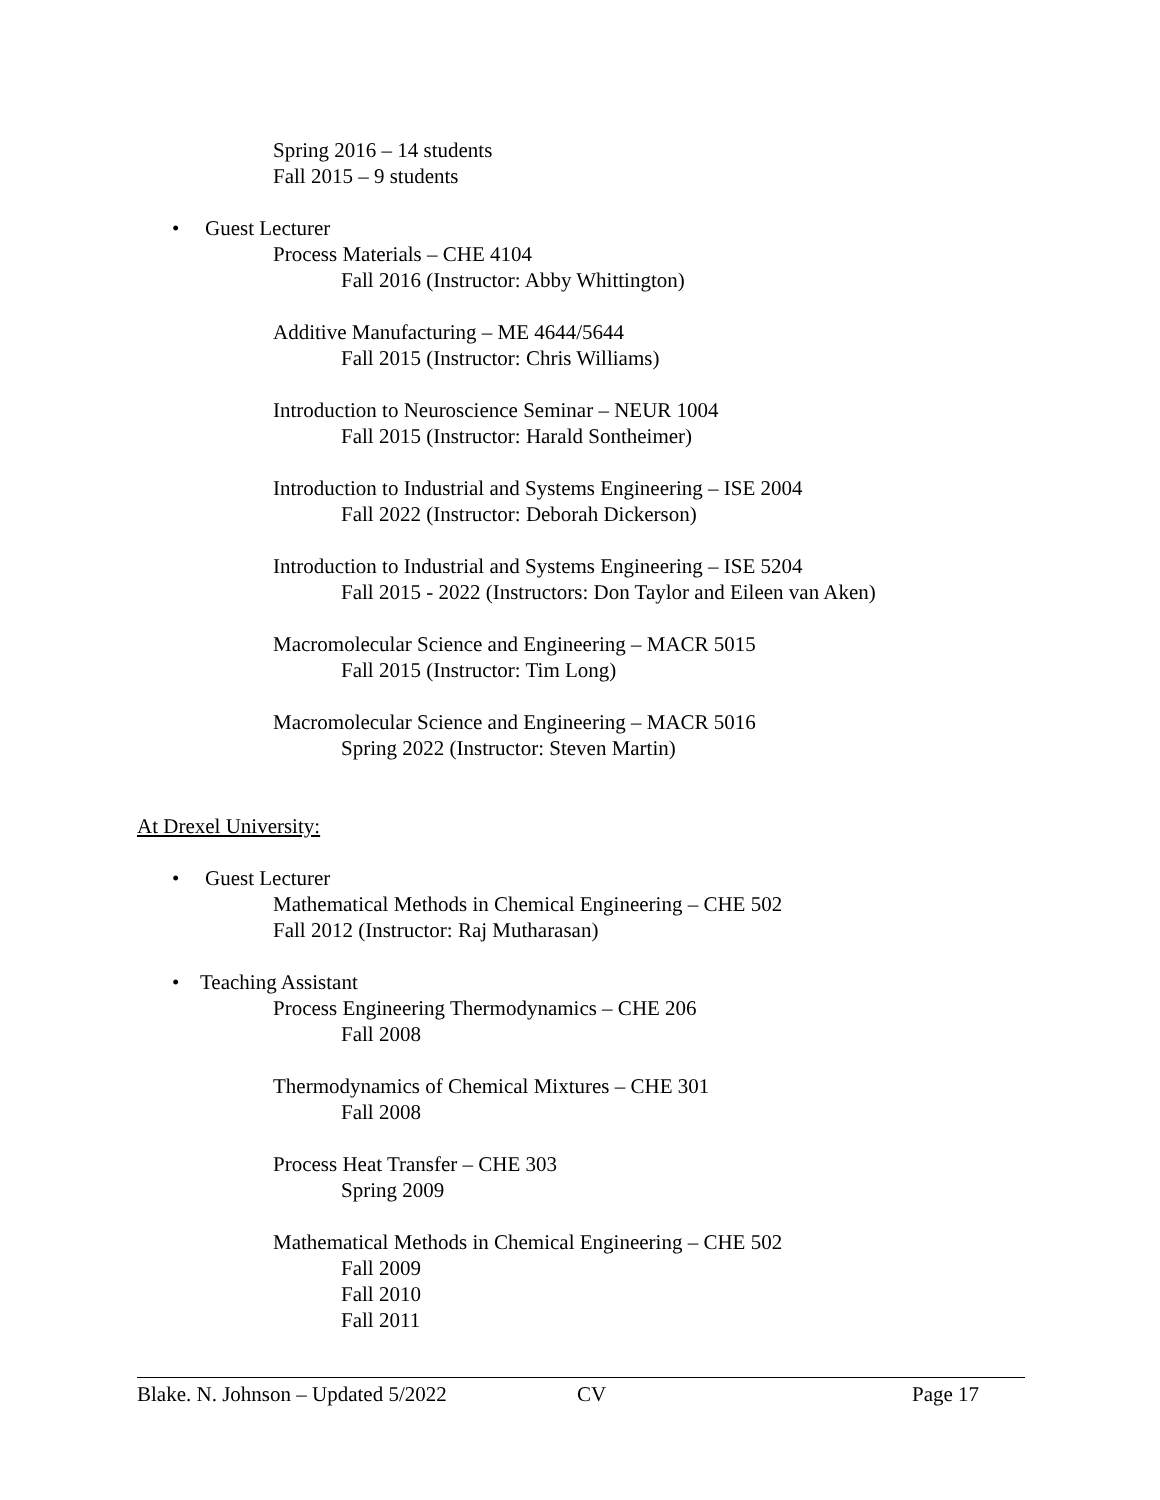Spring 2016 – 14 students
Fall 2015 – 9 students
• Guest Lecturer
Process Materials – CHE 4104
Fall 2016 (Instructor: Abby Whittington)
Additive Manufacturing – ME 4644/5644
Fall 2015 (Instructor: Chris Williams)
Introduction to Neuroscience Seminar – NEUR 1004
Fall 2015 (Instructor: Harald Sontheimer)
Introduction to Industrial and Systems Engineering – ISE 2004
Fall 2022 (Instructor: Deborah Dickerson)
Introduction to Industrial and Systems Engineering – ISE 5204
Fall 2015 - 2022 (Instructors: Don Taylor and Eileen van Aken)
Macromolecular Science and Engineering – MACR 5015
Fall 2015 (Instructor: Tim Long)
Macromolecular Science and Engineering – MACR 5016
Spring 2022 (Instructor: Steven Martin)
At Drexel University:
• Guest Lecturer
Mathematical Methods in Chemical Engineering – CHE 502
Fall 2012 (Instructor: Raj Mutharasan)
• Teaching Assistant
Process Engineering Thermodynamics – CHE 206
Fall 2008
Thermodynamics of Chemical Mixtures – CHE 301
Fall 2008
Process Heat Transfer – CHE 303
Spring 2009
Mathematical Methods in Chemical Engineering – CHE 502
Fall 2009
Fall 2010
Fall 2011
Blake. N. Johnson – Updated 5/2022 CV Page 17